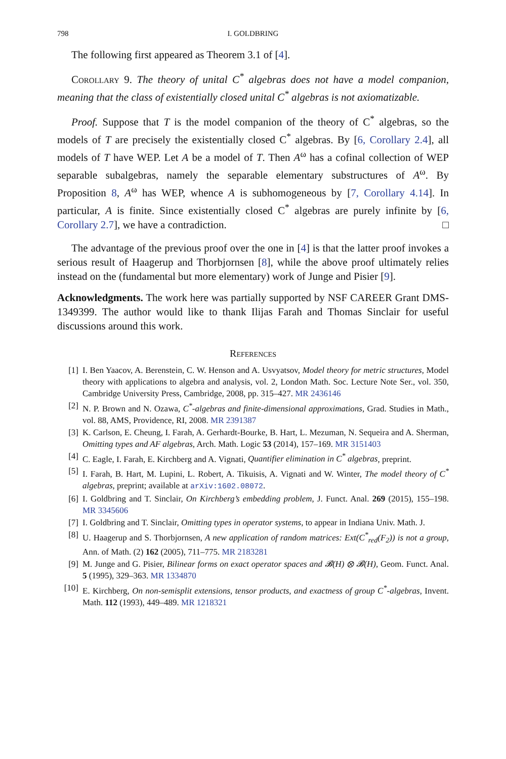798 I. GOLDBRING
The following first appeared as Theorem 3.1 of [4].
Corollary 9. The theory of unital C<sup>*</sup> algebras does not have a model companion, meaning that the class of existentially closed unital C<sup>*</sup> algebras is not axiomatizable.
Proof. Suppose that T is the model companion of the theory of C<sup>*</sup> algebras, so the models of T are precisely the existentially closed C<sup>*</sup> algebras. By [6, Corollary 2.4], all models of T have WEP. Let A be a model of T. Then A<sup>ω</sup> has a cofinal collection of WEP separable subalgebras, namely the separable elementary substructures of A<sup>ω</sup>. By Proposition 8, A<sup>ω</sup> has WEP, whence A is subhomogeneous by [7, Corollary 4.14]. In particular, A is finite. Since existentially closed C<sup>*</sup> algebras are purely infinite by [6, Corollary 2.7], we have a contradiction. □
The advantage of the previous proof over the one in [4] is that the latter proof invokes a serious result of Haagerup and Thorbjornsen [8], while the above proof ultimately relies instead on the (fundamental but more elementary) work of Junge and Pisier [9].
Acknowledgments. The work here was partially supported by NSF CAREER Grant DMS-1349399. The author would like to thank Ilijas Farah and Thomas Sinclair for useful discussions around this work.
References
[1] I. Ben Yaacov, A. Berenstein, C. W. Henson and A. Usvyatsov, Model theory for metric structures, Model theory with applications to algebra and analysis, vol. 2, London Math. Soc. Lecture Note Ser., vol. 350, Cambridge University Press, Cambridge, 2008, pp. 315–427. MR 2436146
[2] N. P. Brown and N. Ozawa, C<sup>*</sup>-algebras and finite-dimensional approximations, Grad. Studies in Math., vol. 88, AMS, Providence, RI, 2008. MR 2391387
[3] K. Carlson, E. Cheung, I. Farah, A. Gerhardt-Bourke, B. Hart, L. Mezuman, N. Sequeira and A. Sherman, Omitting types and AF algebras, Arch. Math. Logic 53 (2014), 157–169. MR 3151403
[4] C. Eagle, I. Farah, E. Kirchberg and A. Vignati, Quantifier elimination in C<sup>*</sup> algebras, preprint.
[5] I. Farah, B. Hart, M. Lupini, L. Robert, A. Tikuisis, A. Vignati and W. Winter, The model theory of C<sup>*</sup> algebras, preprint; available at arXiv:1602.08072.
[6] I. Goldbring and T. Sinclair, On Kirchberg’s embedding problem, J. Funct. Anal. 269 (2015), 155–198. MR 3345606
[7] I. Goldbring and T. Sinclair, Omitting types in operator systems, to appear in Indiana Univ. Math. J.
[8] U. Haagerup and S. Thorbjornsen, A new application of random matrices: Ext(C<sup>*</sup><sub>red</sub>(F<sub>2</sub>)) is not a group, Ann. of Math. (2) 162 (2005), 711–775. MR 2183281
[9] M. Junge and G. Pisier, Bilinear forms on exact operator spaces and 𝓑(H) ⊗ 𝓑(H), Geom. Funct. Anal. 5 (1995), 329–363. MR 1334870
[10] E. Kirchberg, On non-semisplit extensions, tensor products, and exactness of group C<sup>*</sup>-algebras, Invent. Math. 112 (1993), 449–489. MR 1218321